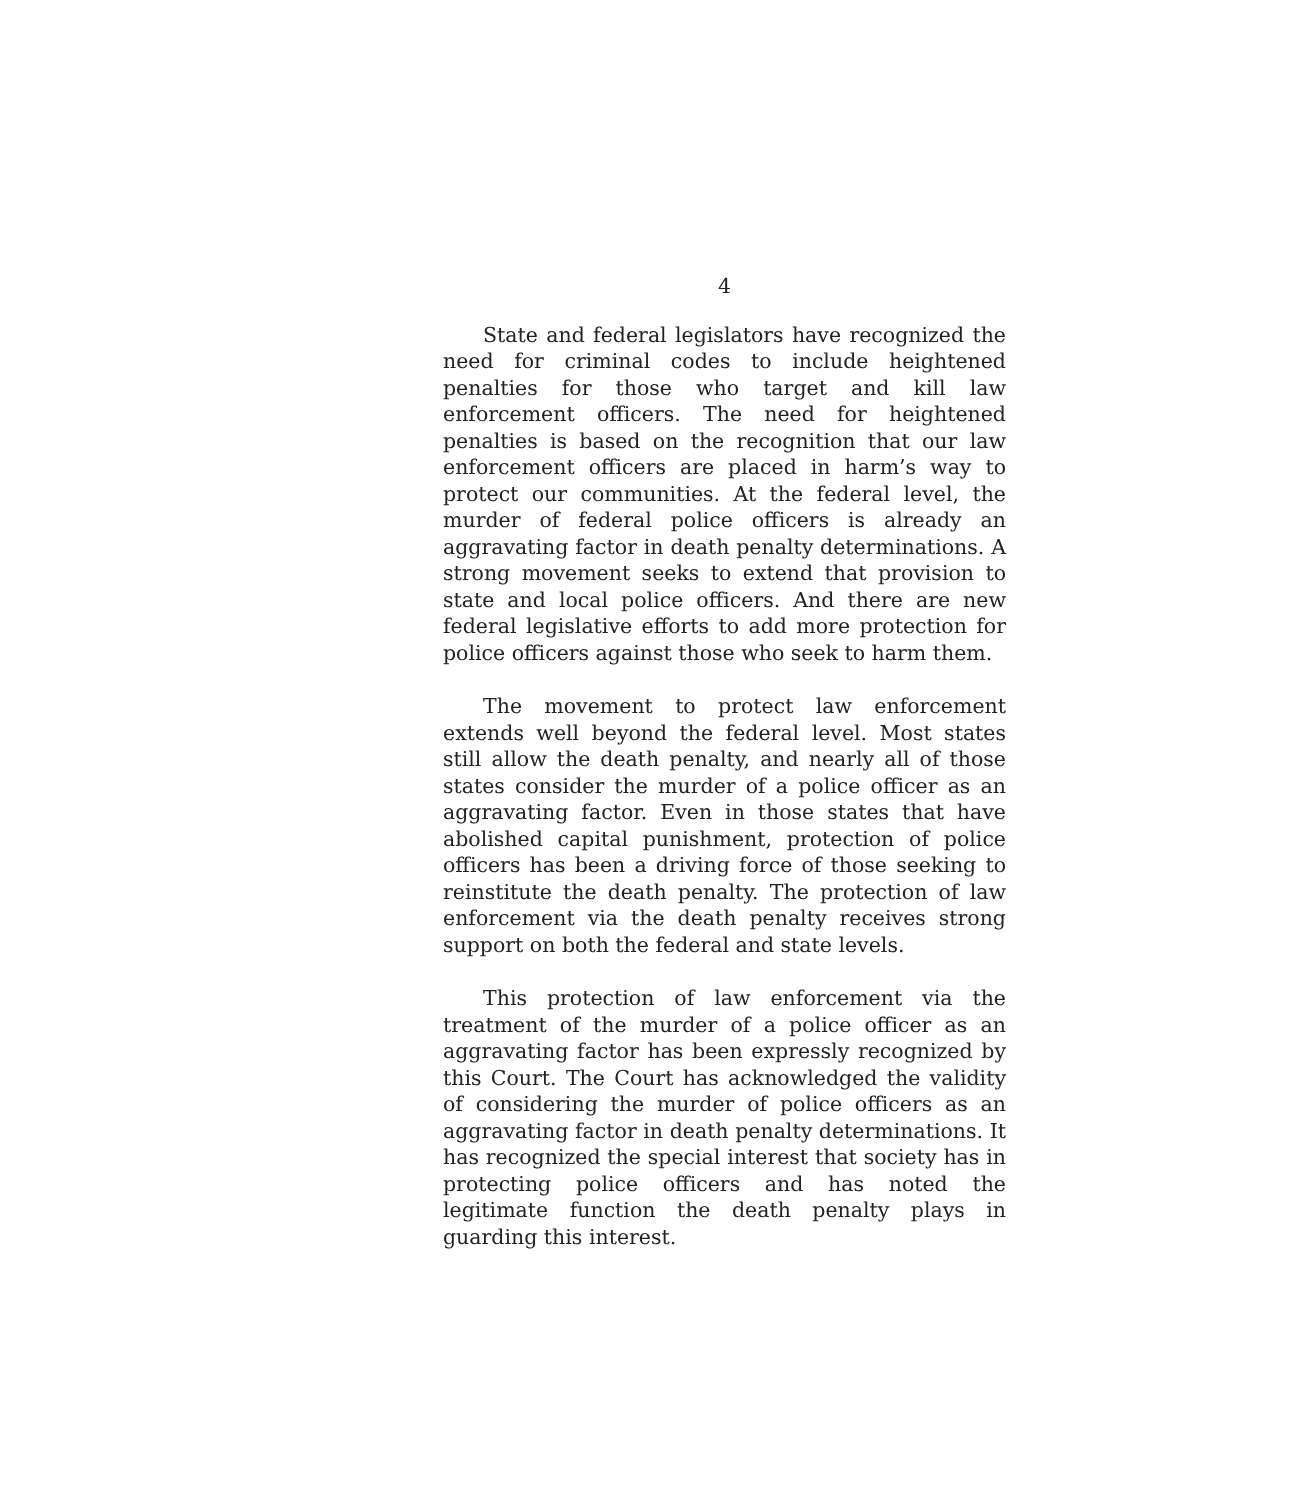4
State and federal legislators have recognized the need for criminal codes to include heightened penalties for those who target and kill law enforcement officers. The need for heightened penalties is based on the recognition that our law enforcement officers are placed in harm’s way to protect our communities. At the federal level, the murder of federal police officers is already an aggravating factor in death penalty determinations. A strong movement seeks to extend that provision to state and local police officers. And there are new federal legislative efforts to add more protection for police officers against those who seek to harm them.
The movement to protect law enforcement extends well beyond the federal level. Most states still allow the death penalty, and nearly all of those states consider the murder of a police officer as an aggravating factor. Even in those states that have abolished capital punishment, protection of police officers has been a driving force of those seeking to reinstitute the death penalty. The protection of law enforcement via the death penalty receives strong support on both the federal and state levels.
This protection of law enforcement via the treatment of the murder of a police officer as an aggravating factor has been expressly recognized by this Court. The Court has acknowledged the validity of considering the murder of police officers as an aggravating factor in death penalty determinations. It has recognized the special interest that society has in protecting police officers and has noted the legitimate function the death penalty plays in guarding this interest.